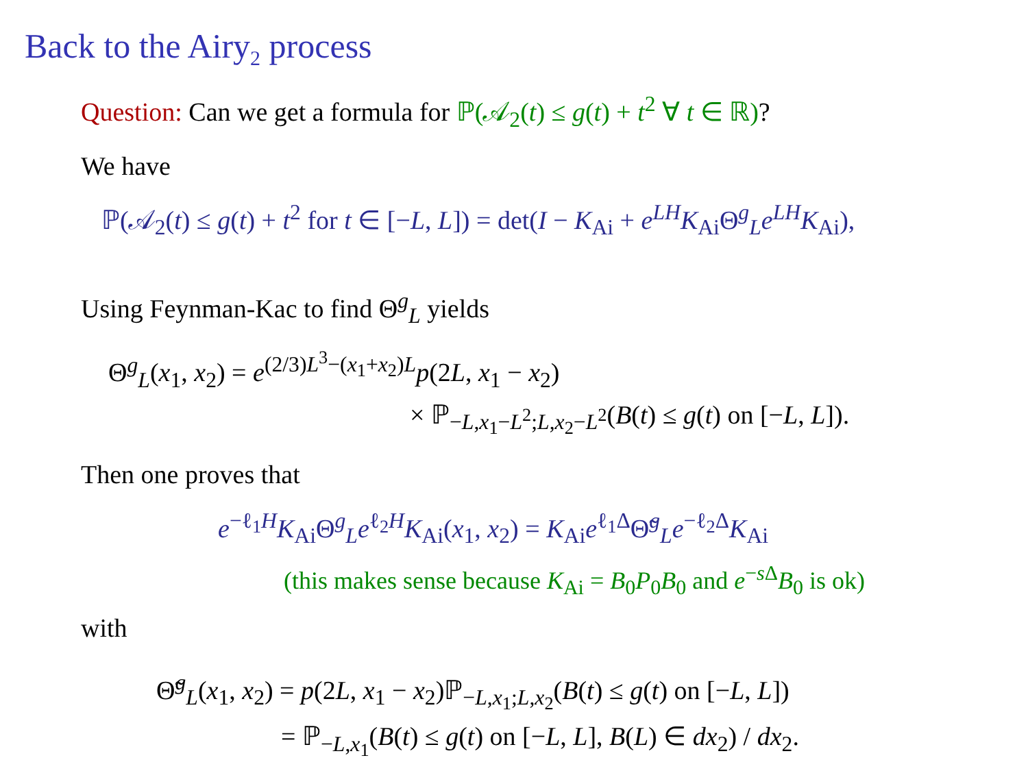Back to the Airy<sub>2</sub> process
Question: Can we get a formula for ℙ(𝒜<sub>2</sub>(t) ≤ g(t) + t<sup>2</sup> ∀ t ∈ ℝ)?
We have
ℙ(𝒜<sub>2</sub>(t) ≤ g(t) + t<sup>2</sup> for t ∈ [−L, L]) = det(I − K<sub>Ai</sub> + e<sup>LH</sup>K<sub>Ai</sub>Θ<sup>g</sup><sub>L</sub>e<sup>LH</sup>K<sub>Ai</sub>),
Using Feynman-Kac to find Θ<sup>g</sup><sub>L</sub> yields
Θ<sup>g</sup><sub>L</sub>(x<sub>1</sub>, x<sub>2</sub>) = e<sup>(2/3)L<sup>3</sup>−(x<sub>1</sub>+x<sub>2</sub>)L</sup>p(2L, x<sub>1</sub> − x<sub>2</sub>)
× ℙ<sub>−L,x<sub>1</sub>−L<sup>2</sup>;L,x<sub>2</sub>−L<sup>2</sup></sub>(B(t) ≤ g(t) on [−L, L]).
Then one proves that
e<sup>−ℓ<sub>1</sub>H</sup>K<sub>Ai</sub>Θ<sup>g</sup><sub>L</sub>e<sup>ℓ<sub>2</sub>H</sup>K<sub>Ai</sub>(x<sub>1</sub>, x<sub>2</sub>) = K<sub>Ai</sub>e<sup>ℓ<sub>1</sub>Δ</sup>Θ̃<sup>g</sup><sub>L</sub>e<sup>−ℓ<sub>2</sub>Δ</sup>K<sub>Ai</sub>
(this makes sense because K<sub>Ai</sub> = B<sub>0</sub>P<sub>0</sub>B<sub>0</sub> and e<sup>−s Δ</sup>B<sub>0</sub> is ok)
with
Θ̃<sup>g</sup><sub>L</sub>(x<sub>1</sub>, x<sub>2</sub>) = p(2L, x<sub>1</sub> − x<sub>2</sub>)ℙ<sub>−L,x<sub>1</sub>;L,x<sub>2</sub></sub>(B(t) ≤ g(t) on [−L, L])
= ℙ<sub>−L,x<sub>1</sub></sub>(B(t) ≤ g(t) on [−L, L], B(L) ∈ dx<sub>2</sub>) / dx<sub>2</sub>.